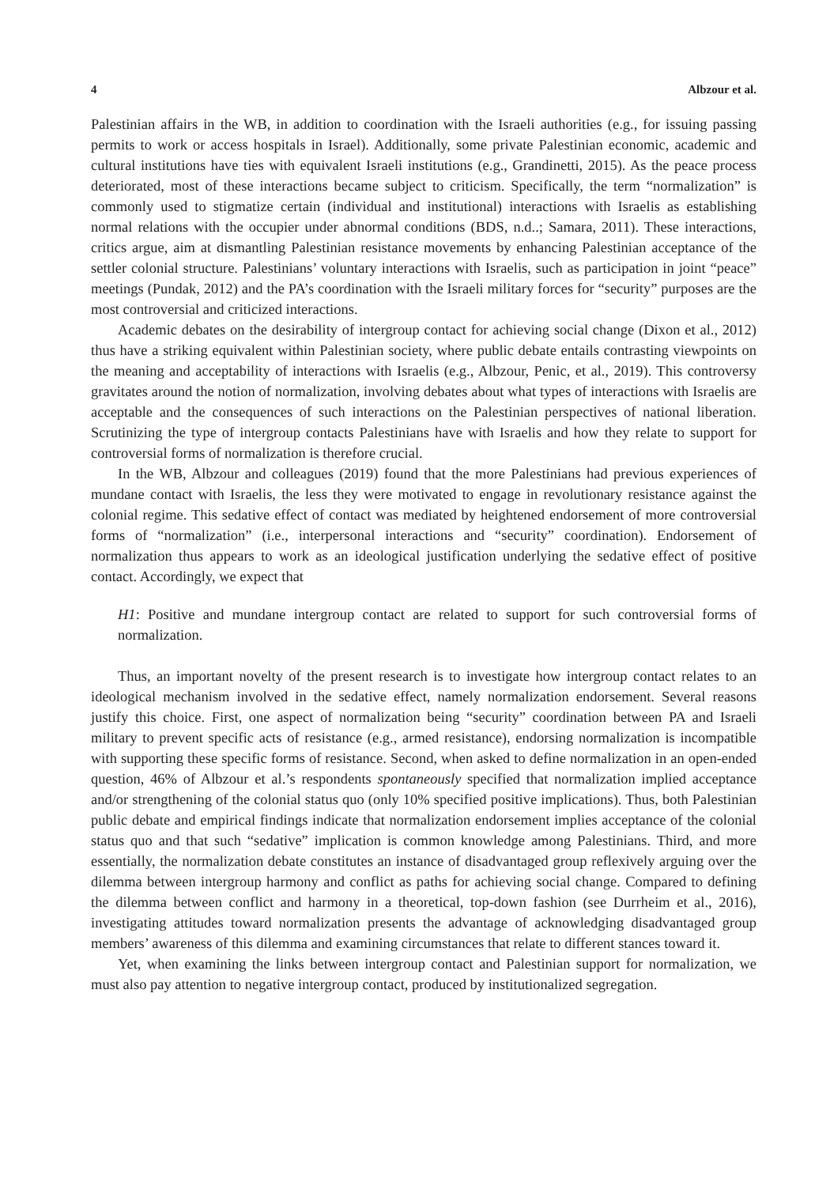4 Albzour et al.
Palestinian affairs in the WB, in addition to coordination with the Israeli authorities (e.g., for issuing passing permits to work or access hospitals in Israel). Additionally, some private Palestinian economic, academic and cultural institutions have ties with equivalent Israeli institutions (e.g., Grandinetti, 2015). As the peace process deteriorated, most of these interactions became subject to criticism. Specifically, the term “normalization” is commonly used to stigmatize certain (individual and institutional) interactions with Israelis as establishing normal relations with the occupier under abnormal conditions (BDS, n.d..; Samara, 2011). These interactions, critics argue, aim at dismantling Palestinian resistance movements by enhancing Palestinian acceptance of the settler colonial structure. Palestinians’ voluntary interactions with Israelis, such as participation in joint “peace” meetings (Pundak, 2012) and the PA’s coordination with the Israeli military forces for “security” purposes are the most controversial and criticized interactions.
Academic debates on the desirability of intergroup contact for achieving social change (Dixon et al., 2012) thus have a striking equivalent within Palestinian society, where public debate entails contrasting viewpoints on the meaning and acceptability of interactions with Israelis (e.g., Albzour, Penic, et al., 2019). This controversy gravitates around the notion of normalization, involving debates about what types of interactions with Israelis are acceptable and the consequences of such interactions on the Palestinian perspectives of national liberation. Scrutinizing the type of intergroup contacts Palestinians have with Israelis and how they relate to support for controversial forms of normalization is therefore crucial.
In the WB, Albzour and colleagues (2019) found that the more Palestinians had previous experiences of mundane contact with Israelis, the less they were motivated to engage in revolutionary resistance against the colonial regime. This sedative effect of contact was mediated by heightened endorsement of more controversial forms of “normalization” (i.e., interpersonal interactions and “security” coordination). Endorsement of normalization thus appears to work as an ideological justification underlying the sedative effect of positive contact. Accordingly, we expect that
H1: Positive and mundane intergroup contact are related to support for such controversial forms of normalization.
Thus, an important novelty of the present research is to investigate how intergroup contact relates to an ideological mechanism involved in the sedative effect, namely normalization endorsement. Several reasons justify this choice. First, one aspect of normalization being “security” coordination between PA and Israeli military to prevent specific acts of resistance (e.g., armed resistance), endorsing normalization is incompatible with supporting these specific forms of resistance. Second, when asked to define normalization in an open-ended question, 46% of Albzour et al.’s respondents spontaneously specified that normalization implied acceptance and/or strengthening of the colonial status quo (only 10% specified positive implications). Thus, both Palestinian public debate and empirical findings indicate that normalization endorsement implies acceptance of the colonial status quo and that such “sedative” implication is common knowledge among Palestinians. Third, and more essentially, the normalization debate constitutes an instance of disadvantaged group reflexively arguing over the dilemma between intergroup harmony and conflict as paths for achieving social change. Compared to defining the dilemma between conflict and harmony in a theoretical, top-down fashion (see Durrheim et al., 2016), investigating attitudes toward normalization presents the advantage of acknowledging disadvantaged group members’ awareness of this dilemma and examining circumstances that relate to different stances toward it.
Yet, when examining the links between intergroup contact and Palestinian support for normalization, we must also pay attention to negative intergroup contact, produced by institutionalized segregation.